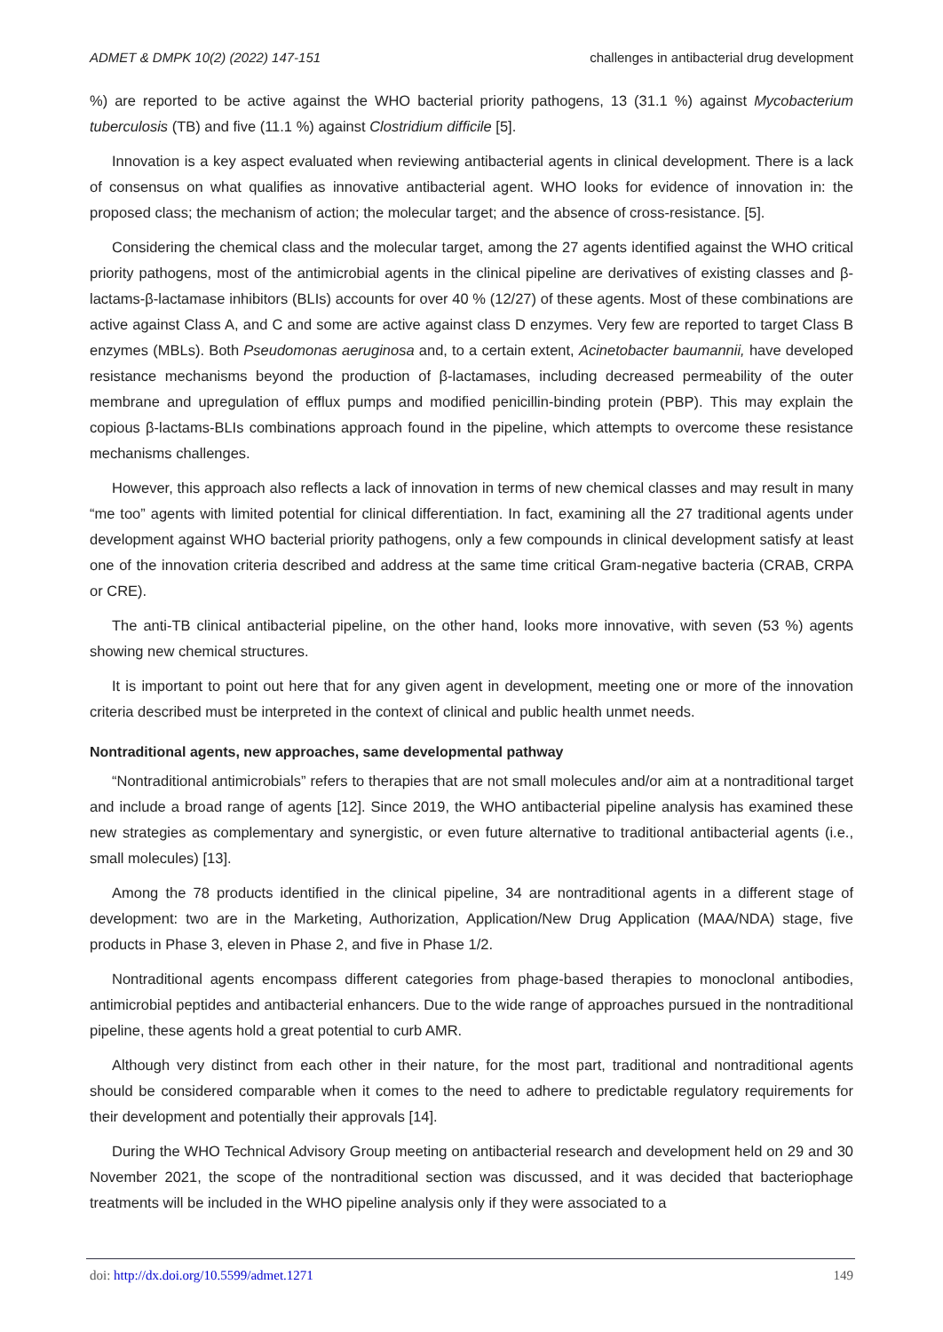ADMET & DMPK 10(2) (2022) 147-151 challenges in antibacterial drug development
%) are reported to be active against the WHO bacterial priority pathogens, 13 (31.1 %) against Mycobacterium tuberculosis (TB) and five (11.1 %) against Clostridium difficile [5].
Innovation is a key aspect evaluated when reviewing antibacterial agents in clinical development. There is a lack of consensus on what qualifies as innovative antibacterial agent. WHO looks for evidence of innovation in: the proposed class; the mechanism of action; the molecular target; and the absence of cross-resistance. [5].
Considering the chemical class and the molecular target, among the 27 agents identified against the WHO critical priority pathogens, most of the antimicrobial agents in the clinical pipeline are derivatives of existing classes and β-lactams-β-lactamase inhibitors (BLIs) accounts for over 40 % (12/27) of these agents. Most of these combinations are active against Class A, and C and some are active against class D enzymes. Very few are reported to target Class B enzymes (MBLs). Both Pseudomonas aeruginosa and, to a certain extent, Acinetobacter baumannii, have developed resistance mechanisms beyond the production of β-lactamases, including decreased permeability of the outer membrane and upregulation of efflux pumps and modified penicillin-binding protein (PBP). This may explain the copious β-lactams-BLIs combinations approach found in the pipeline, which attempts to overcome these resistance mechanisms challenges.
However, this approach also reflects a lack of innovation in terms of new chemical classes and may result in many “me too” agents with limited potential for clinical differentiation. In fact, examining all the 27 traditional agents under development against WHO bacterial priority pathogens, only a few compounds in clinical development satisfy at least one of the innovation criteria described and address at the same time critical Gram-negative bacteria (CRAB, CRPA or CRE).
The anti-TB clinical antibacterial pipeline, on the other hand, looks more innovative, with seven (53 %) agents showing new chemical structures.
It is important to point out here that for any given agent in development, meeting one or more of the innovation criteria described must be interpreted in the context of clinical and public health unmet needs.
Nontraditional agents, new approaches, same developmental pathway
“Nontraditional antimicrobials” refers to therapies that are not small molecules and/or aim at a nontraditional target and include a broad range of agents [12]. Since 2019, the WHO antibacterial pipeline analysis has examined these new strategies as complementary and synergistic, or even future alternative to traditional antibacterial agents (i.e., small molecules) [13].
Among the 78 products identified in the clinical pipeline, 34 are nontraditional agents in a different stage of development: two are in the Marketing, Authorization, Application/New Drug Application (MAA/NDA) stage, five products in Phase 3, eleven in Phase 2, and five in Phase 1/2.
Nontraditional agents encompass different categories from phage-based therapies to monoclonal antibodies, antimicrobial peptides and antibacterial enhancers. Due to the wide range of approaches pursued in the nontraditional pipeline, these agents hold a great potential to curb AMR.
Although very distinct from each other in their nature, for the most part, traditional and nontraditional agents should be considered comparable when it comes to the need to adhere to predictable regulatory requirements for their development and potentially their approvals [14].
During the WHO Technical Advisory Group meeting on antibacterial research and development held on 29 and 30 November 2021, the scope of the nontraditional section was discussed, and it was decided that bacteriophage treatments will be included in the WHO pipeline analysis only if they were associated to a
doi: http://dx.doi.org/10.5599/admet.1271 149